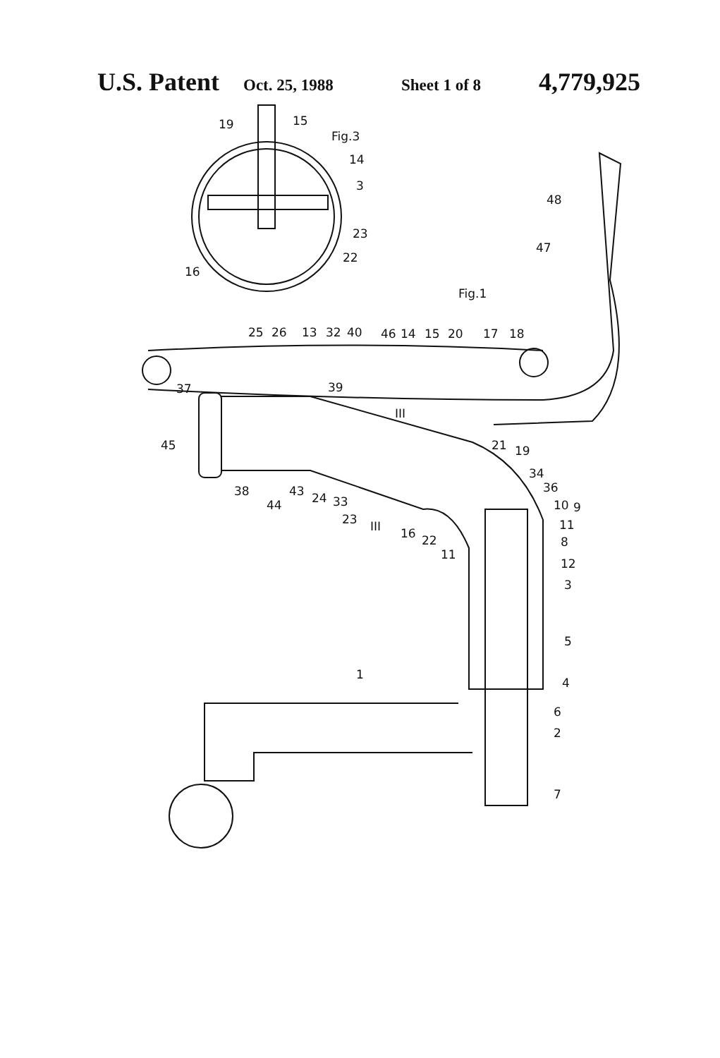U.S. Patent
Oct. 25, 1988 Sheet 1 of 8
4,779,925
Fig.3
Fig.1
19
15
14
3
23
22
16
48
47
25
26
13
32
40
46
14
15
20
17
18
37
39
III
45
21
19
34
36
10
9
11
8
12
3
5
4
6
2
7
1
38
44
43
24
33
23
III
16
22
11